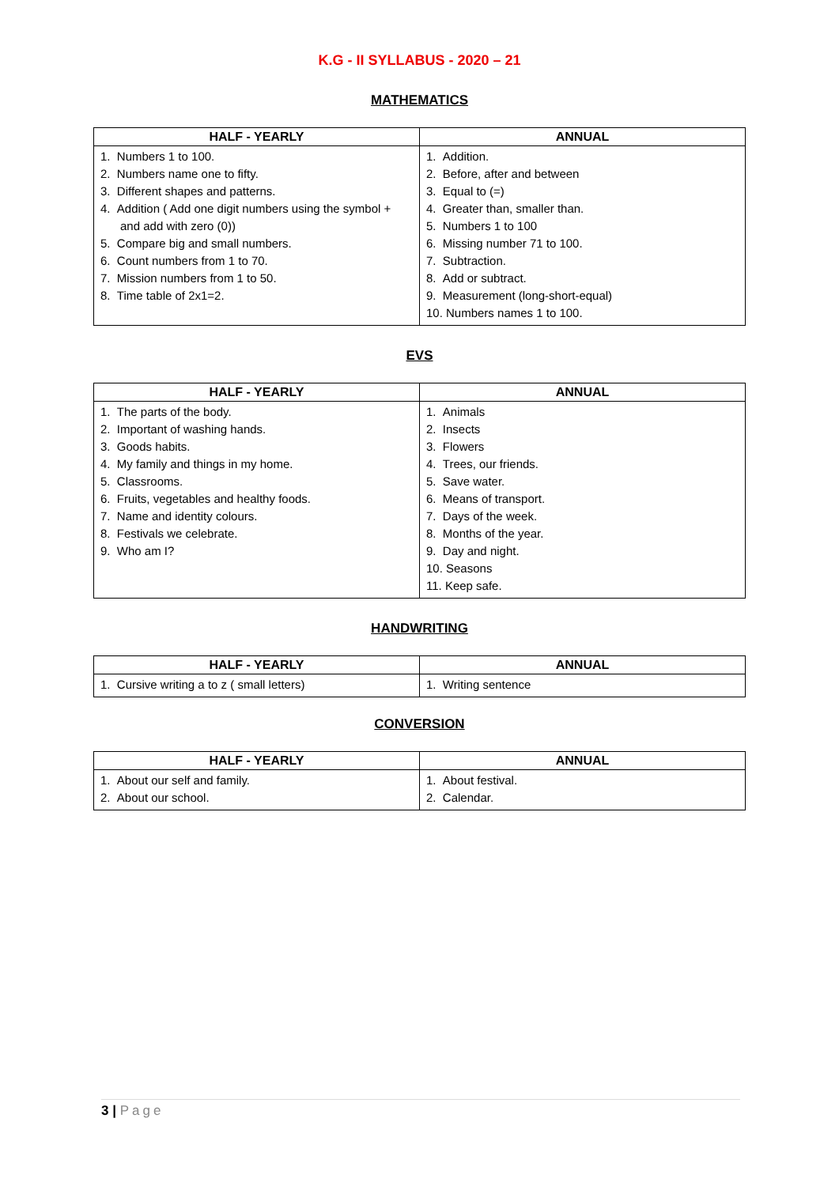K.G - II SYLLABUS - 2020 – 21
MATHEMATICS
| HALF - YEARLY | ANNUAL |
| --- | --- |
| 1. Numbers 1 to 100. 2. Numbers name one to fifty. 3. Different shapes and patterns. 4. Addition ( Add one digit numbers using the symbol + and add with zero (0)) 5. Compare big and small numbers. 6. Count numbers from 1 to 70. 7. Mission numbers from 1 to 50. 8. Time table of 2x1=2. | 1. Addition. 2. Before, after and between 3. Equal to (=) 4. Greater than, smaller than. 5. Numbers 1 to 100 6. Missing number 71 to 100. 7. Subtraction. 8. Add or subtract. 9. Measurement (long-short-equal) 10. Numbers names 1 to 100. |
EVS
| HALF - YEARLY | ANNUAL |
| --- | --- |
| 1. The parts of the body. 2. Important of washing hands. 3. Goods habits. 4. My family and things in my home. 5. Classrooms. 6. Fruits, vegetables and healthy foods. 7. Name and identity colours. 8. Festivals we celebrate. 9. Who am I? | 1. Animals 2. Insects 3. Flowers 4. Trees, our friends. 5. Save water. 6. Means of transport. 7. Days of the week. 8. Months of the year. 9. Day and night. 10. Seasons 11. Keep safe. |
HANDWRITING
| HALF - YEARLY | ANNUAL |
| --- | --- |
| 1. Cursive writing a to z ( small letters) | 1. Writing sentence |
CONVERSION
| HALF - YEARLY | ANNUAL |
| --- | --- |
| 1. About our self and family. 2. About our school. | 1. About festival. 2. Calendar. |
3 | Page